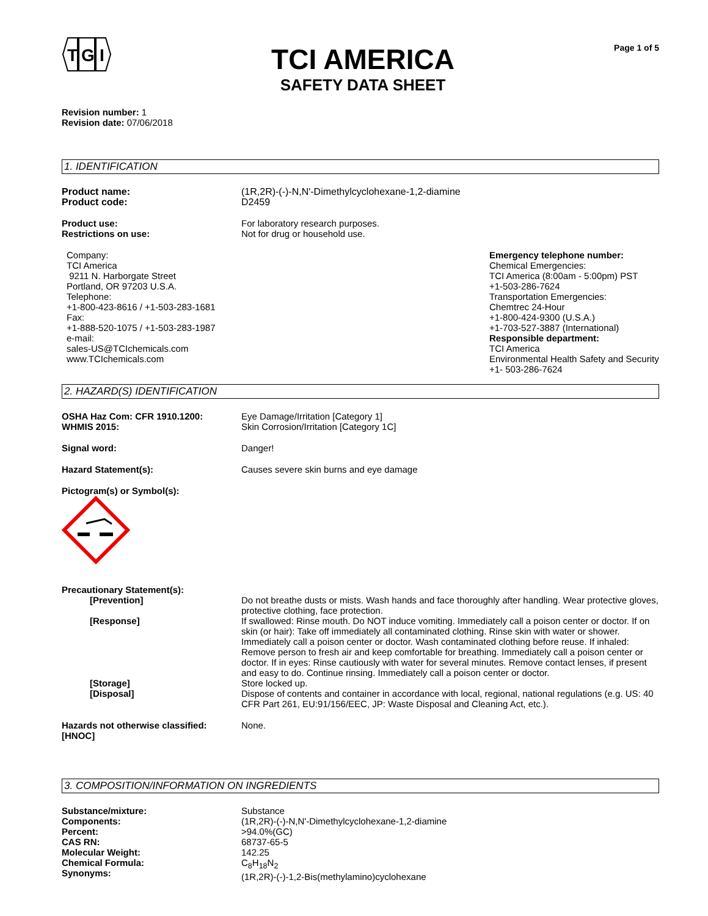T
G
I
TCI AMERICA
SAFETY DATA SHEET
Page 1 of 5
Revision number: 1
Revision date: 07/06/2018
1. IDENTIFICATION
Product name:
Product code:
(1R,2R)-(-)-N,N'-Dimethylcyclohexane-1,2-diamine
D2459
Product use:
Restrictions on use:
For laboratory research purposes.
Not for drug or household use.
Company:
TCI America
9211 N. Harborgate Street
Portland, OR 97203 U.S.A.
Telephone:
+1-800-423-8616 / +1-503-283-1681
Fax:
+1-888-520-1075 / +1-503-283-1987
e-mail:
sales-US@TCIchemicals.com
www.TCIchemicals.com
Emergency telephone number:
Chemical Emergencies:
TCI America (8:00am - 5:00pm) PST
+1-503-286-7624
Transportation Emergencies:
Chemtrec 24-Hour
+1-800-424-9300 (U.S.A.)
+1-703-527-3887 (International)
Responsible department:
TCI America
Environmental Health Safety and Security
+1- 503-286-7624
2. HAZARD(S) IDENTIFICATION
OSHA Haz Com: CFR 1910.1200:
WHMIS 2015:
Eye Damage/Irritation [Category 1]
Skin Corrosion/Irritation [Category 1C]
Signal word: Danger!
Hazard Statement(s): Causes severe skin burns and eye damage
Pictogram(s) or Symbol(s):
Precautionary Statement(s):
[Prevention] Do not breathe dusts or mists. Wash hands and face thoroughly after handling. Wear protective gloves, protective clothing, face protection.
[Response] If swallowed: Rinse mouth. Do NOT induce vomiting. Immediately call a poison center or doctor. If on skin (or hair): Take off immediately all contaminated clothing. Rinse skin with water or shower. Immediately call a poison center or doctor. Wash contaminated clothing before reuse. If inhaled: Remove person to fresh air and keep comfortable for breathing. Immediately call a poison center or doctor. If in eyes: Rinse cautiously with water for several minutes. Remove contact lenses, if present and easy to do. Continue rinsing. Immediately call a poison center or doctor.
[Storage] Store locked up.
[Disposal] Dispose of contents and container in accordance with local, regional, national regulations (e.g. US: 40 CFR Part 261, EU:91/156/EEC, JP: Waste Disposal and Cleaning Act, etc.).
Hazards not otherwise classified:
[HNOC]
None.
3. COMPOSITION/INFORMATION ON INGREDIENTS
Substance/mixture:
Components:
Percent:
CAS RN:
Molecular Weight:
Chemical Formula:
Synonyms:
Substance
(1R,2R)-(-)-N,N'-Dimethylcyclohexane-1,2-diamine
>94.0%(GC)
68737-65-5
142.25
C<sub>8</sub>H<sub>18</sub>N<sub>2</sub>
(1R,2R)-(-)-1,2-Bis(methylamino)cyclohexane